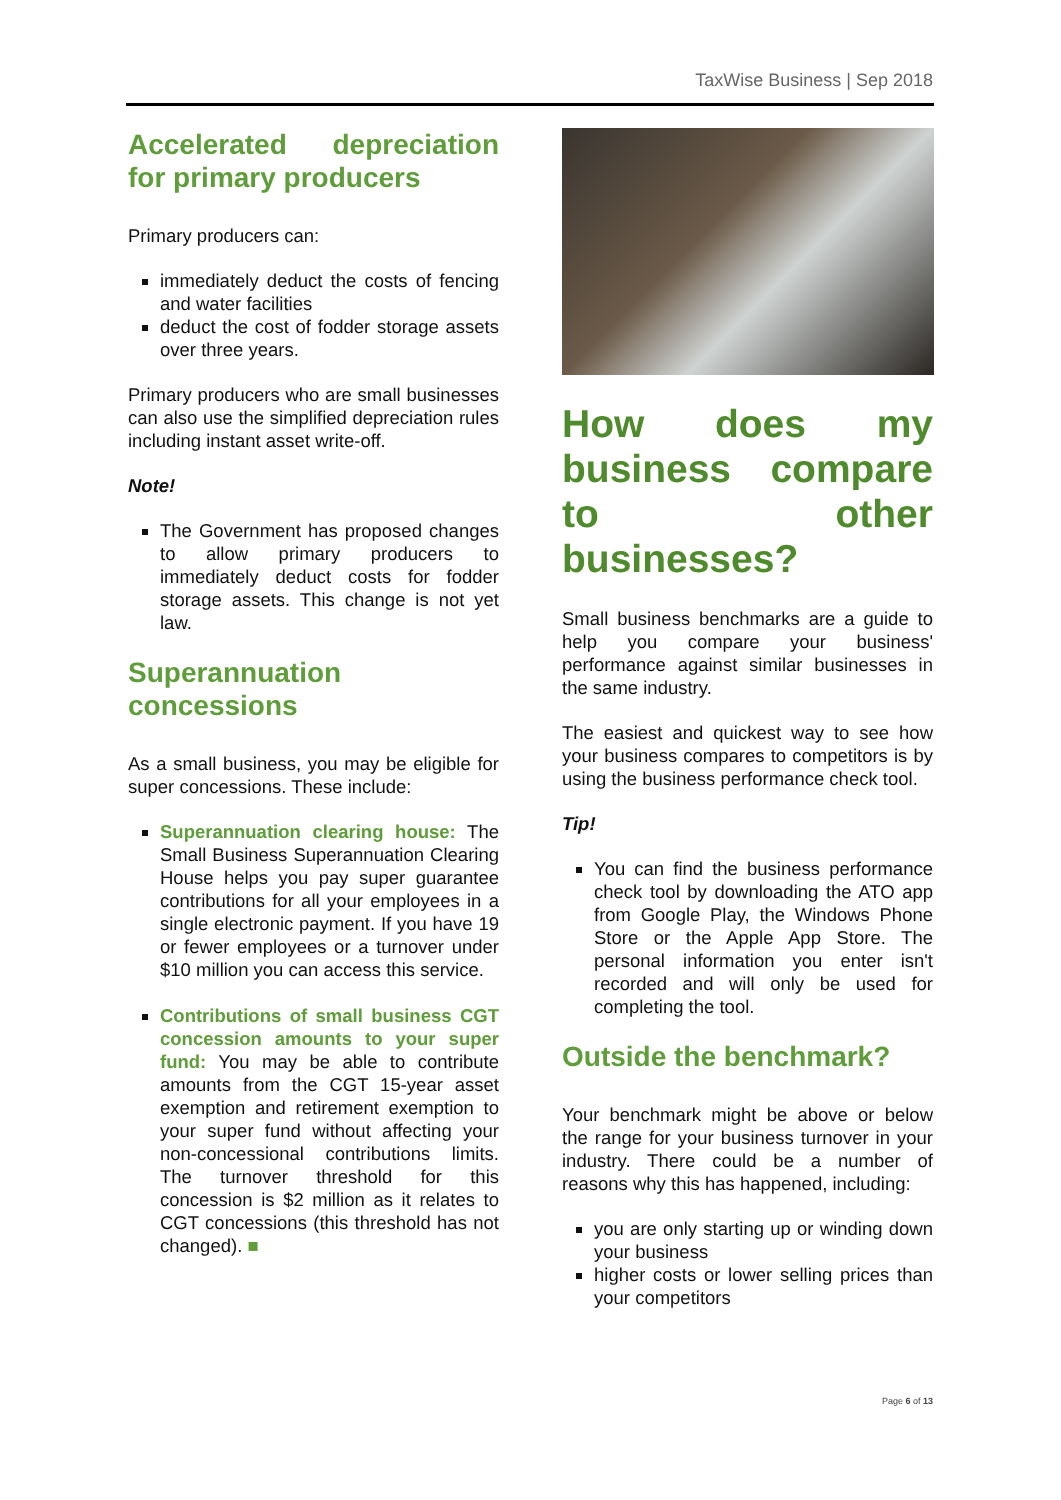TaxWise Business | Sep 2018
Accelerated depreciation for primary producers
Primary producers can:
immediately deduct the costs of fencing and water facilities
deduct the cost of fodder storage assets over three years.
Primary producers who are small businesses can also use the simplified depreciation rules including instant asset write-off.
Note!
The Government has proposed changes to allow primary producers to immediately deduct costs for fodder storage assets. This change is not yet law.
Superannuation concessions
As a small business, you may be eligible for super concessions. These include:
Superannuation clearing house: The Small Business Superannuation Clearing House helps you pay super guarantee contributions for all your employees in a single electronic payment. If you have 19 or fewer employees or a turnover under $10 million you can access this service.
Contributions of small business CGT concession amounts to your super fund: You may be able to contribute amounts from the CGT 15-year asset exemption and retirement exemption to your super fund without affecting your non-concessional contributions limits. The turnover threshold for this concession is $2 million as it relates to CGT concessions (this threshold has not changed). ■
How does my business compare to other businesses?
Small business benchmarks are a guide to help you compare your business' performance against similar businesses in the same industry.
The easiest and quickest way to see how your business compares to competitors is by using the business performance check tool.
Tip!
You can find the business performance check tool by downloading the ATO app from Google Play, the Windows Phone Store or the Apple App Store. The personal information you enter isn't recorded and will only be used for completing the tool.
Outside the benchmark?
Your benchmark might be above or below the range for your business turnover in your industry. There could be a number of reasons why this has happened, including:
you are only starting up or winding down your business
higher costs or lower selling prices than your competitors
Page 6 of 13